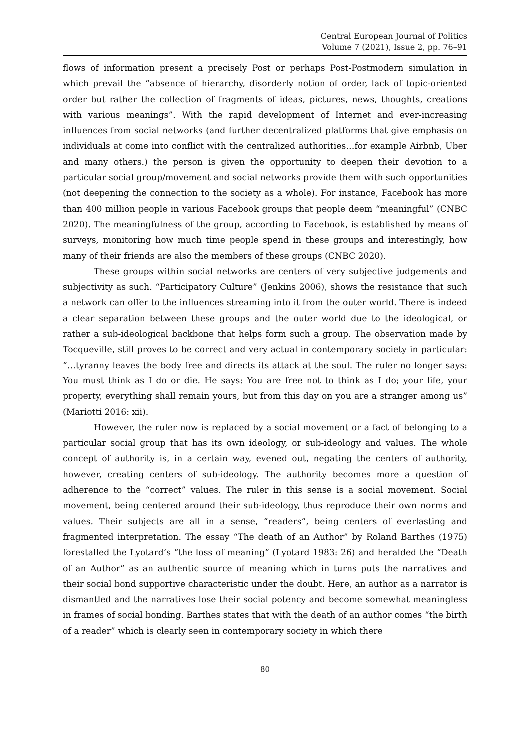Central European Journal of Politics
Volume 7 (2021), Issue 2, pp. 76–91
flows of information present a precisely Post or perhaps Post-Postmodern simulation in which prevail the “absence of hierarchy, disorderly notion of order, lack of topic-oriented order but rather the collection of fragments of ideas, pictures, news, thoughts, creations with various meanings”. With the rapid development of Internet and ever-increasing influences from social networks (and further decentralized platforms that give emphasis on individuals at come into conflict with the centralized authorities…for example Airbnb, Uber and many others.) the person is given the opportunity to deepen their devotion to a particular social group/movement and social networks provide them with such opportunities (not deepening the connection to the society as a whole). For instance, Facebook has more than 400 million people in various Facebook groups that people deem “meaningful” (CNBC 2020). The meaningfulness of the group, according to Facebook, is established by means of surveys, monitoring how much time people spend in these groups and interestingly, how many of their friends are also the members of these groups (CNBC 2020).
These groups within social networks are centers of very subjective judgements and subjectivity as such. “Participatory Culture” (Jenkins 2006), shows the resistance that such a network can offer to the influences streaming into it from the outer world. There is indeed a clear separation between these groups and the outer world due to the ideological, or rather a sub-ideological backbone that helps form such a group. The observation made by Tocqueville, still proves to be correct and very actual in contemporary society in particular: “…tyranny leaves the body free and directs its attack at the soul. The ruler no longer says: You must think as I do or die. He says: You are free not to think as I do; your life, your property, everything shall remain yours, but from this day on you are a stranger among us” (Mariotti 2016: xii).
However, the ruler now is replaced by a social movement or a fact of belonging to a particular social group that has its own ideology, or sub-ideology and values. The whole concept of authority is, in a certain way, evened out, negating the centers of authority, however, creating centers of sub-ideology. The authority becomes more a question of adherence to the “correct” values. The ruler in this sense is a social movement. Social movement, being centered around their sub-ideology, thus reproduce their own norms and values. Their subjects are all in a sense, “readers”, being centers of everlasting and fragmented interpretation. The essay “The death of an Author” by Roland Barthes (1975) forestalled the Lyotard’s “the loss of meaning” (Lyotard 1983: 26) and heralded the “Death of an Author” as an authentic source of meaning which in turns puts the narratives and their social bond supportive characteristic under the doubt. Here, an author as a narrator is dismantled and the narratives lose their social potency and become somewhat meaningless in frames of social bonding. Barthes states that with the death of an author comes “the birth of a reader” which is clearly seen in contemporary society in which there
80